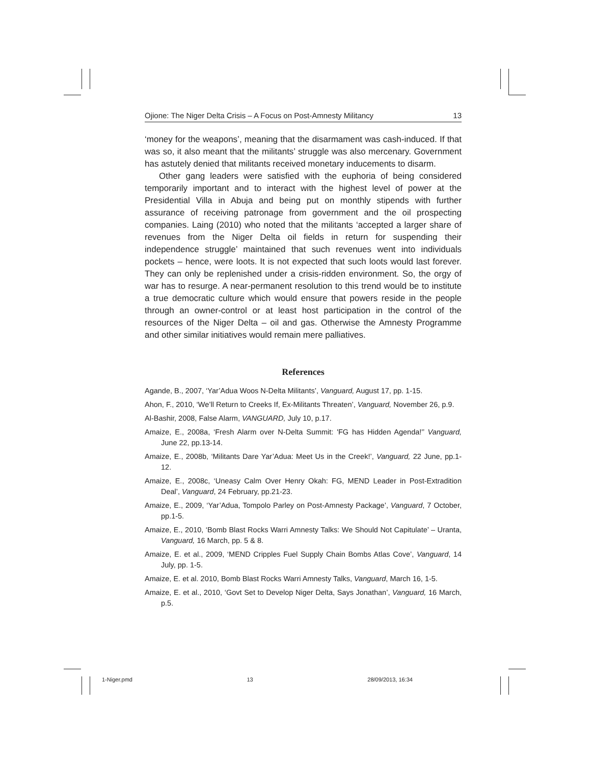Ojione: The Niger Delta Crisis – A Focus on Post-Amnesty Militancy 13
‘money for the weapons’, meaning that the disarmament was cash-induced. If that was so, it also meant that the militants’ struggle was also mercenary. Government has astutely denied that militants received monetary inducements to disarm.
Other gang leaders were satisfied with the euphoria of being considered temporarily important and to interact with the highest level of power at the Presidential Villa in Abuja and being put on monthly stipends with further assurance of receiving patronage from government and the oil prospecting companies. Laing (2010) who noted that the militants ‘accepted a larger share of revenues from the Niger Delta oil fields in return for suspending their independence struggle’ maintained that such revenues went into individuals pockets – hence, were loots. It is not expected that such loots would last forever. They can only be replenished under a crisis-ridden environment. So, the orgy of war has to resurge. A near-permanent resolution to this trend would be to institute a true democratic culture which would ensure that powers reside in the people through an owner-control or at least host participation in the control of the resources of the Niger Delta – oil and gas. Otherwise the Amnesty Programme and other similar initiatives would remain mere palliatives.
References
Agande, B., 2007, ‘Yar’Adua Woos N-Delta Militants’, Vanguard, August 17, pp. 1-15.
Ahon, F., 2010, ‘We’ll Return to Creeks If, Ex-Militants Threaten’, Vanguard, November 26, p.9.
Al-Bashir, 2008, False Alarm, VANGUARD, July 10, p.17.
Amaize, E., 2008a, ‘Fresh Alarm over N-Delta Summit: 'FG has Hidden Agenda!'’ Vanguard, June 22, pp.13-14.
Amaize, E., 2008b, ‘Militants Dare Yar’Adua: Meet Us in the Creek!’, Vanguard, 22 June, pp.1-12.
Amaize, E., 2008c, ‘Uneasy Calm Over Henry Okah: FG, MEND Leader in Post-Extradition Deal’, Vanguard, 24 February, pp.21-23.
Amaize, E., 2009, ‘Yar’Adua, Tompolo Parley on Post-Amnesty Package’, Vanguard, 7 October, pp.1-5.
Amaize, E., 2010, ‘Bomb Blast Rocks Warri Amnesty Talks: We Should Not Capitulate’ – Uranta, Vanguard, 16 March, pp. 5 & 8.
Amaize, E. et al., 2009, ‘MEND Cripples Fuel Supply Chain Bombs Atlas Cove’, Vanguard, 14 July, pp. 1-5.
Amaize, E. et al. 2010, Bomb Blast Rocks Warri Amnesty Talks, Vanguard, March 16, 1-5.
Amaize, E. et al., 2010, ‘Govt Set to Develop Niger Delta, Says Jonathan’, Vanguard, 16 March, p.5.
1-Niger.pmd 13 28/09/2013, 16:34